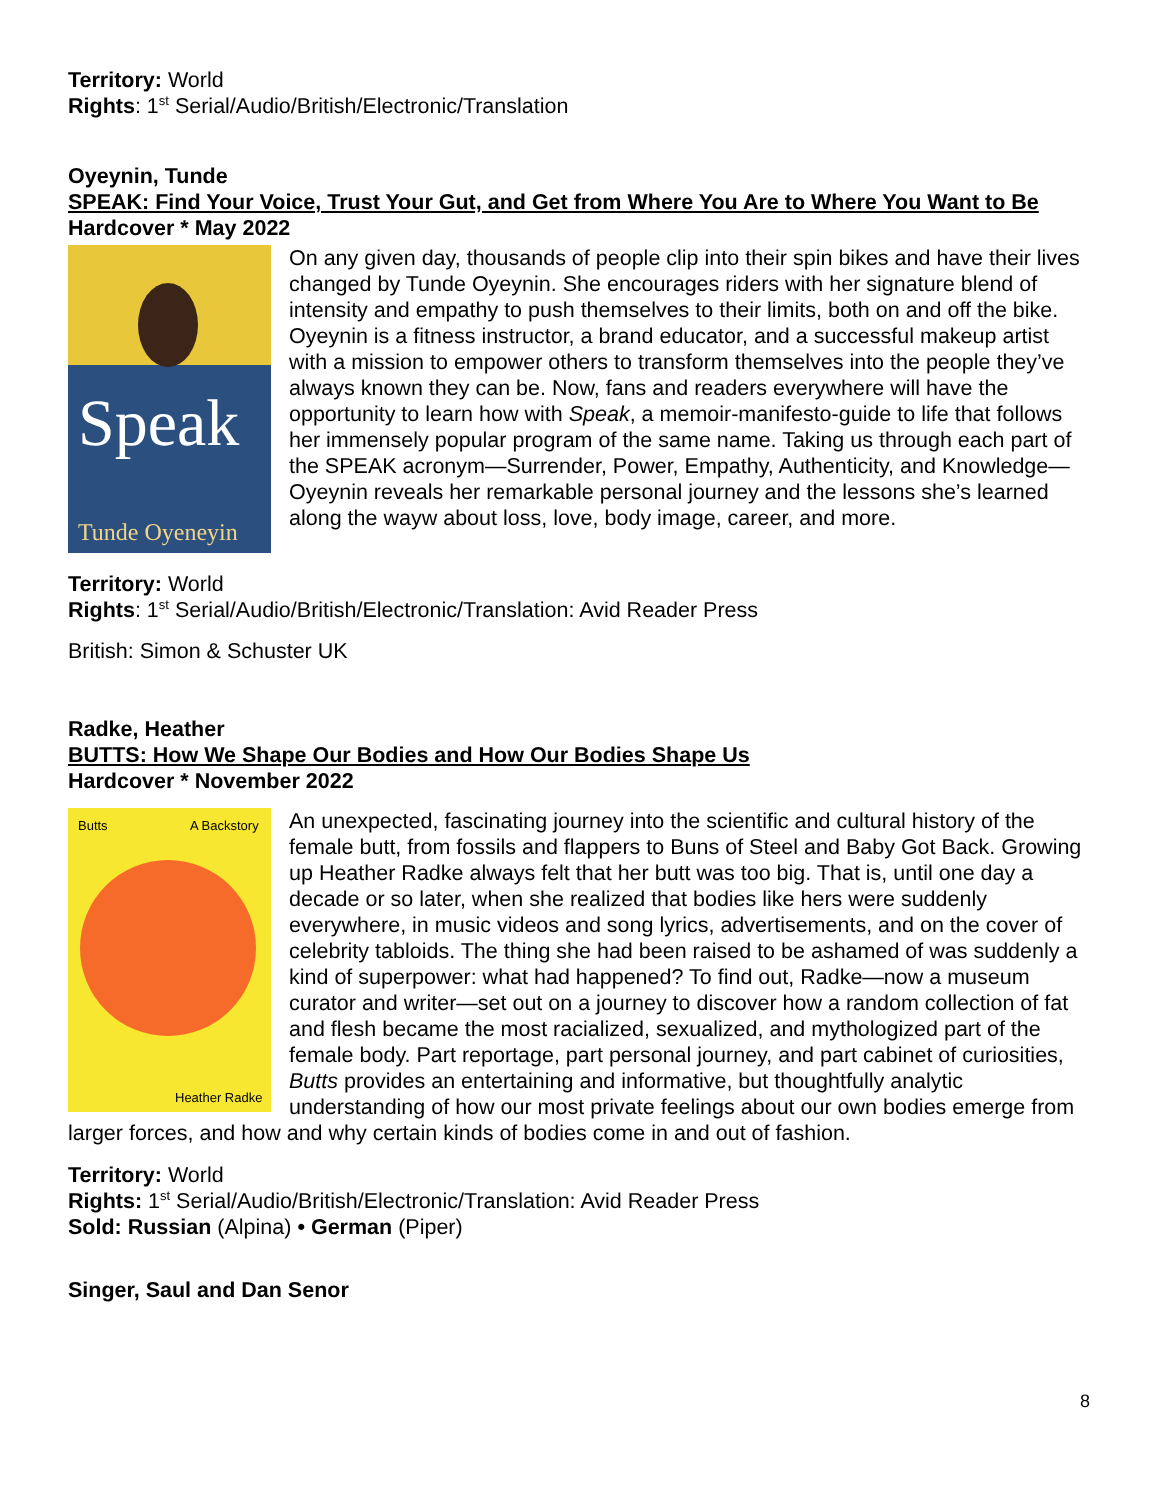Territory: World
Rights: 1<sup>st</sup> Serial/Audio/British/Electronic/Translation
Oyeynin, Tunde
SPEAK: Find Your Voice, Trust Your Gut, and Get from Where You Are to Where You Want to Be
Hardcover * May 2022
Speak
Tunde Oyeneyin
On any given day, thousands of people clip into their spin bikes and have their lives changed by Tunde Oyeynin. She encourages riders with her signature blend of intensity and empathy to push themselves to their limits, both on and off the bike. Oyeynin is a fitness instructor, a brand educator, and a successful makeup artist with a mission to empower others to transform themselves into the people they’ve always known they can be. Now, fans and readers everywhere will have the opportunity to learn how with Speak, a memoir-manifesto-guide to life that follows her immensely popular program of the same name. Taking us through each part of the SPEAK acronym—Surrender, Power, Empathy, Authenticity, and Knowledge—Oyeynin reveals her remarkable personal journey and the lessons she’s learned along the wayw about loss, love, body image, career, and more.
Territory: World
Rights: 1<sup>st</sup> Serial/Audio/British/Electronic/Translation: Avid Reader Press
British: Simon & Schuster UK
Radke, Heather
BUTTS: How We Shape Our Bodies and How Our Bodies Shape Us
Hardcover * November 2022
Butts
A Backstory
Heather Radke
An unexpected, fascinating journey into the scientific and cultural history of the female butt, from fossils and flappers to Buns of Steel and Baby Got Back. Growing up Heather Radke always felt that her butt was too big. That is, until one day a decade or so later, when she realized that bodies like hers were suddenly everywhere, in music videos and song lyrics, advertisements, and on the cover of celebrity tabloids. The thing she had been raised to be ashamed of was suddenly a kind of superpower: what had happened? To find out, Radke—now a museum curator and writer—set out on a journey to discover how a random collection of fat and flesh became the most racialized, sexualized, and mythologized part of the female body. Part reportage, part personal journey, and part cabinet of curiosities, Butts provides an entertaining and informative, but thoughtfully analytic understanding of how our most private feelings about our own bodies emerge from larger forces, and how and why certain kinds of bodies come in and out of fashion.
Territory: World
Rights: 1<sup>st</sup> Serial/Audio/British/Electronic/Translation: Avid Reader Press
Sold: Russian (Alpina) • German (Piper)
Singer, Saul and Dan Senor
8